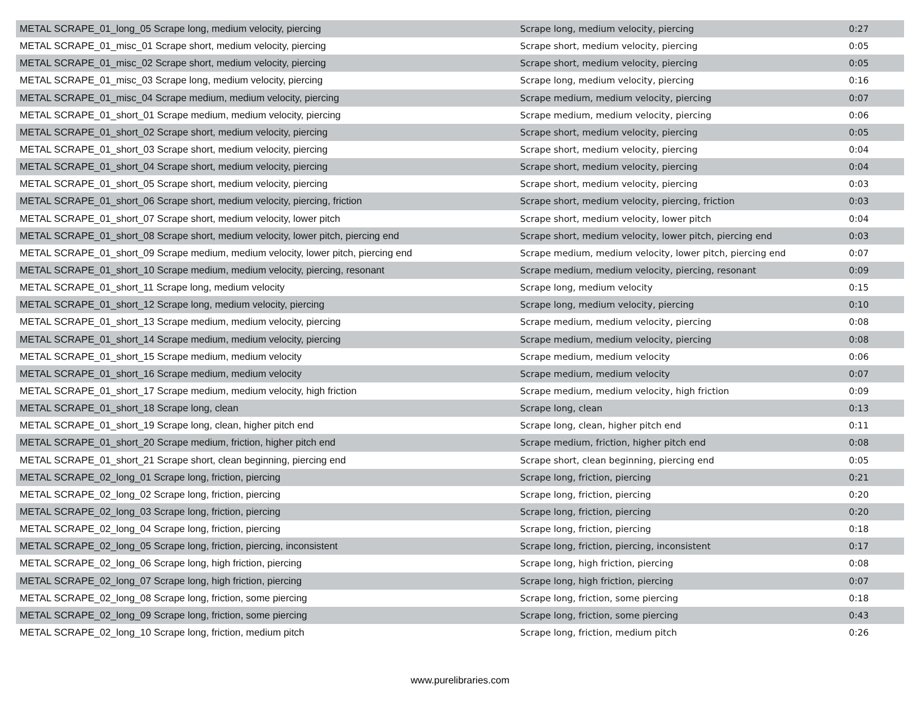| METAL SCRAPE_01_long_05 Scrape long, medium velocity, piercing | Scrape long, medium velocity, piercing | 0:27 |
| METAL SCRAPE_01_misc_01 Scrape short, medium velocity, piercing | Scrape short, medium velocity, piercing | 0:05 |
| METAL SCRAPE_01_misc_02 Scrape short, medium velocity, piercing | Scrape short, medium velocity, piercing | 0:05 |
| METAL SCRAPE_01_misc_03 Scrape long, medium velocity, piercing | Scrape long, medium velocity, piercing | 0:16 |
| METAL SCRAPE_01_misc_04 Scrape medium, medium velocity, piercing | Scrape medium, medium velocity, piercing | 0:07 |
| METAL SCRAPE_01_short_01 Scrape medium, medium velocity, piercing | Scrape medium, medium velocity, piercing | 0:06 |
| METAL SCRAPE_01_short_02 Scrape short, medium velocity, piercing | Scrape short, medium velocity, piercing | 0:05 |
| METAL SCRAPE_01_short_03 Scrape short, medium velocity, piercing | Scrape short, medium velocity, piercing | 0:04 |
| METAL SCRAPE_01_short_04 Scrape short, medium velocity, piercing | Scrape short, medium velocity, piercing | 0:04 |
| METAL SCRAPE_01_short_05 Scrape short, medium velocity, piercing | Scrape short, medium velocity, piercing | 0:03 |
| METAL SCRAPE_01_short_06 Scrape short, medium velocity, piercing, friction | Scrape short, medium velocity, piercing, friction | 0:03 |
| METAL SCRAPE_01_short_07 Scrape short, medium velocity, lower pitch | Scrape short, medium velocity, lower pitch | 0:04 |
| METAL SCRAPE_01_short_08 Scrape short, medium velocity, lower pitch, piercing end | Scrape short, medium velocity, lower pitch, piercing end | 0:03 |
| METAL SCRAPE_01_short_09 Scrape medium, medium velocity, lower pitch, piercing end | Scrape medium, medium velocity, lower pitch, piercing end | 0:07 |
| METAL SCRAPE_01_short_10 Scrape medium, medium velocity, piercing, resonant | Scrape medium, medium velocity, piercing, resonant | 0:09 |
| METAL SCRAPE_01_short_11 Scrape long, medium velocity | Scrape long, medium velocity | 0:15 |
| METAL SCRAPE_01_short_12 Scrape long, medium velocity, piercing | Scrape long, medium velocity, piercing | 0:10 |
| METAL SCRAPE_01_short_13 Scrape medium, medium velocity, piercing | Scrape medium, medium velocity, piercing | 0:08 |
| METAL SCRAPE_01_short_14 Scrape medium, medium velocity, piercing | Scrape medium, medium velocity, piercing | 0:08 |
| METAL SCRAPE_01_short_15 Scrape medium, medium velocity | Scrape medium, medium velocity | 0:06 |
| METAL SCRAPE_01_short_16 Scrape medium, medium velocity | Scrape medium, medium velocity | 0:07 |
| METAL SCRAPE_01_short_17 Scrape medium, medium velocity, high friction | Scrape medium, medium velocity, high friction | 0:09 |
| METAL SCRAPE_01_short_18 Scrape long, clean | Scrape long, clean | 0:13 |
| METAL SCRAPE_01_short_19 Scrape long, clean, higher pitch end | Scrape long, clean, higher pitch end | 0:11 |
| METAL SCRAPE_01_short_20 Scrape medium, friction, higher pitch end | Scrape medium, friction, higher pitch end | 0:08 |
| METAL SCRAPE_01_short_21 Scrape short, clean beginning, piercing end | Scrape short, clean beginning, piercing end | 0:05 |
| METAL SCRAPE_02_long_01 Scrape long, friction, piercing | Scrape long, friction, piercing | 0:21 |
| METAL SCRAPE_02_long_02 Scrape long, friction, piercing | Scrape long, friction, piercing | 0:20 |
| METAL SCRAPE_02_long_03 Scrape long, friction, piercing | Scrape long, friction, piercing | 0:20 |
| METAL SCRAPE_02_long_04 Scrape long, friction, piercing | Scrape long, friction, piercing | 0:18 |
| METAL SCRAPE_02_long_05 Scrape long, friction, piercing, inconsistent | Scrape long, friction, piercing, inconsistent | 0:17 |
| METAL SCRAPE_02_long_06 Scrape long, high friction, piercing | Scrape long, high friction, piercing | 0:08 |
| METAL SCRAPE_02_long_07 Scrape long, high friction, piercing | Scrape long, high friction, piercing | 0:07 |
| METAL SCRAPE_02_long_08 Scrape long, friction, some piercing | Scrape long, friction, some piercing | 0:18 |
| METAL SCRAPE_02_long_09 Scrape long, friction, some piercing | Scrape long, friction, some piercing | 0:43 |
| METAL SCRAPE_02_long_10 Scrape long, friction, medium pitch | Scrape long, friction, medium pitch | 0:26 |
www.purelibraries.com